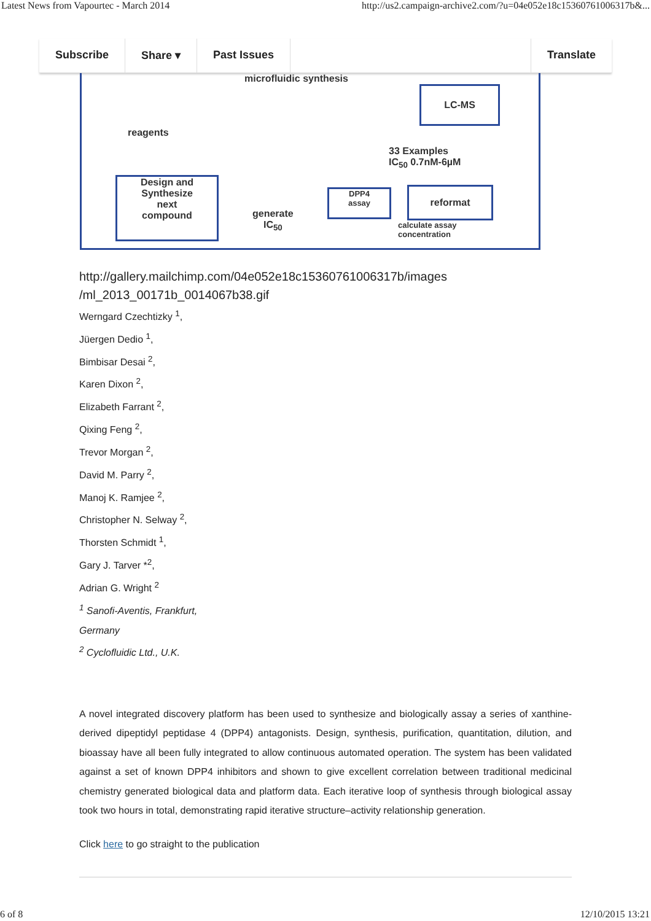Latest News from Vapourtec - March 2014 http://us2.campaign-archive2.com/?u=04e052e18c15360761006317b&...
Subscribe Share ▾ Past Issues Translate
microfluidic synthesis
LC-MS
reagents
33 Examples
IC<sub>50</sub> 0.7nM-6µM
Design and
Synthesize
next
compound
generate
IC<sub>50</sub>
DPP4
assay
reformat
calculate assay
concentration
http://gallery.mailchimp.com/04e052e18c15360761006317b/images
/ml_2013_00171b_0014067b38.gif
Werngard Czechtizky <sup>1</sup>,
Jüergen Dedio <sup>1</sup>,
Bimbisar Desai <sup>2</sup>,
Karen Dixon <sup>2</sup>,
Elizabeth Farrant <sup>2</sup>,
Qixing Feng <sup>2</sup>,
Trevor Morgan <sup>2</sup>,
David M. Parry <sup>2</sup>,
Manoj K. Ramjee <sup>2</sup>,
Christopher N. Selway <sup>2</sup>,
Thorsten Schmidt <sup>1</sup>,
Gary J. Tarver *<sup>2</sup>,
Adrian G. Wright <sup>2</sup>
<sup>1</sup> Sanofi-Aventis, Frankfurt,
Germany
<sup>2</sup> Cyclofluidic Ltd., U.K.
A novel integrated discovery platform has been used to synthesize and biologically assay a series of xanthine-derived dipeptidyl peptidase 4 (DPP4) antagonists. Design, synthesis, purification, quantitation, dilution, and bioassay have all been fully integrated to allow continuous automated operation. The system has been validated against a set of known DPP4 inhibitors and shown to give excellent correlation between traditional medicinal chemistry generated biological data and platform data. Each iterative loop of synthesis through biological assay took two hours in total, demonstrating rapid iterative structure–activity relationship generation.
Click here to go straight to the publication
6 of 8 12/10/2015 13:21